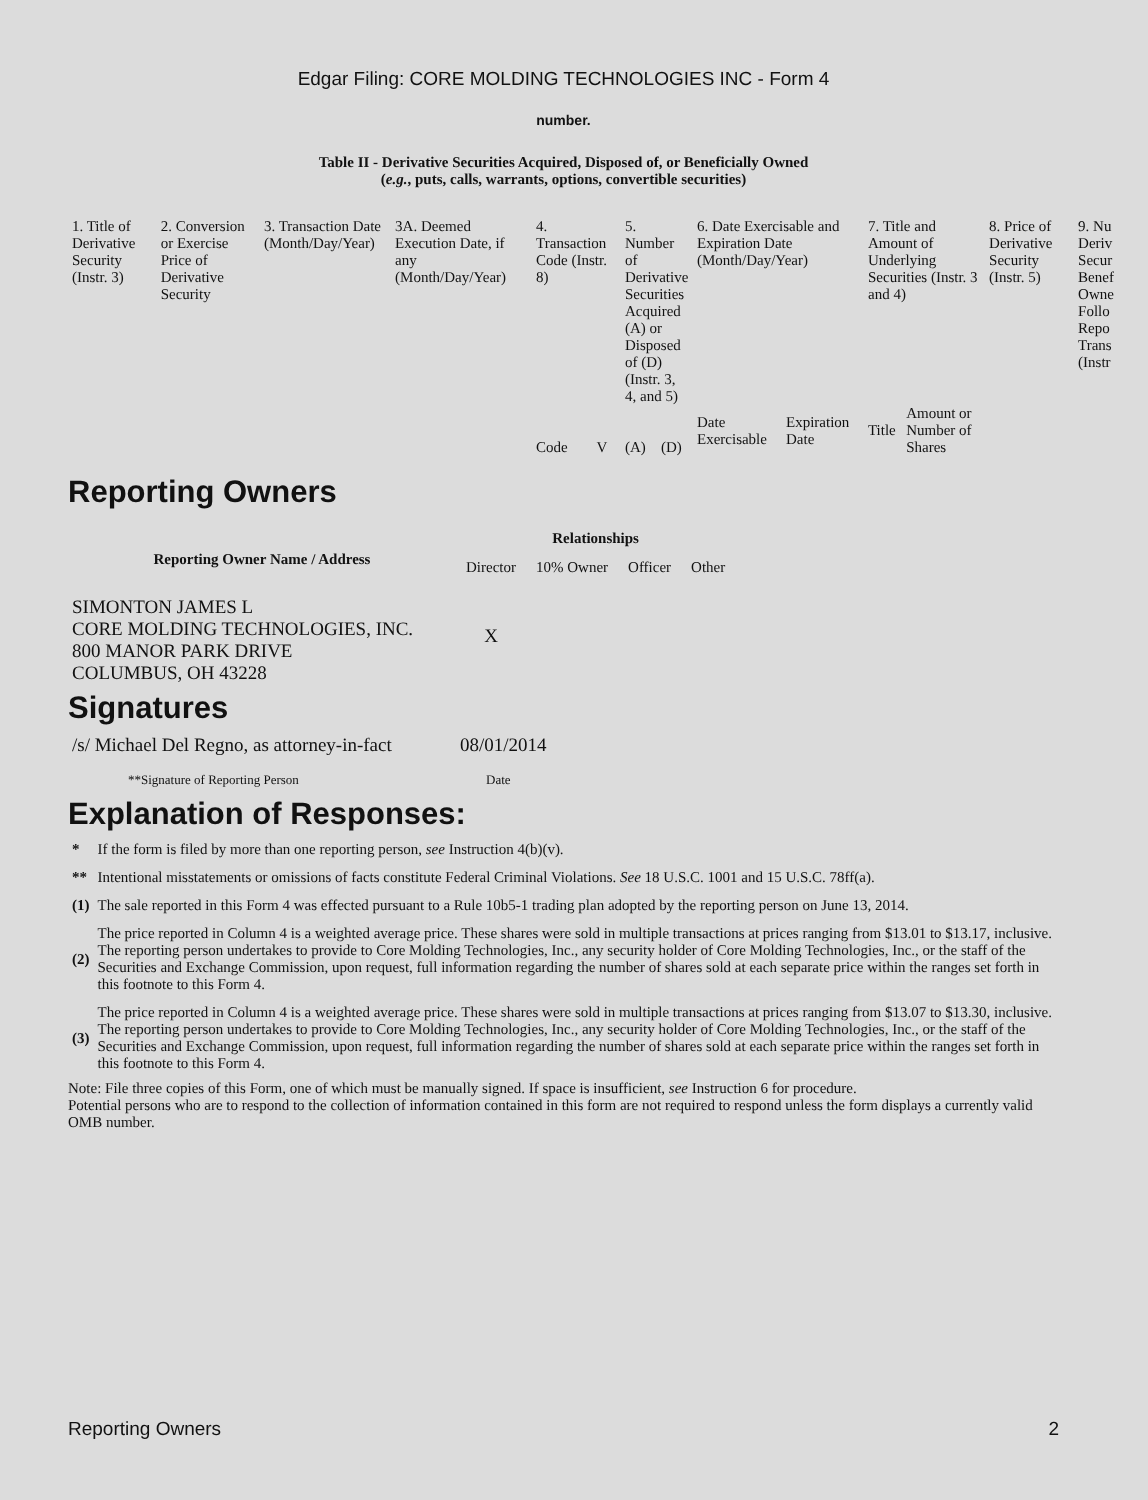Edgar Filing: CORE MOLDING TECHNOLOGIES INC - Form 4
number.
Table II - Derivative Securities Acquired, Disposed of, or Beneficially Owned
(e.g., puts, calls, warrants, options, convertible securities)
| 1. Title of Derivative Security (Instr. 3) | 2. Conversion or Exercise Price of Derivative Security | 3. Transaction Date (Month/Day/Year) | 3A. Deemed Execution Date, if any (Month/Day/Year) | 4. Transaction Code (Instr. 8) | | 5. Number of Derivative Securities Acquired (A) or Disposed of (D) (Instr. 3, 4, and 5) | | 6. Date Exercisable and Expiration Date (Month/Day/Year) | | 7. Title and Amount of Underlying Securities (Instr. 3 and 4) | | 8. Price of Derivative Security (Instr. 5) | 9. Nu Deriv Secur Benef Owne Follo Repo Trans (Instr |
| | | | | Code | V | (A) | (D) | Date Exercisable | Expiration Date | Title | Amount or Number of Shares | | |
Reporting Owners
| Reporting Owner Name / Address | Relationships | | | |
| --- | --- | --- | --- | --- |
| | Director | 10% Owner | Officer | Other |
| SIMONTON JAMES L CORE MOLDING TECHNOLOGIES, INC. 800 MANOR PARK DRIVE COLUMBUS, OH 43228 | X | | | |
Signatures
| /s/ Michael Del Regno, as attorney-in-fact | 08/01/2014 |
| **Signature of Reporting Person | Date |
Explanation of Responses:
| * | If the form is filed by more than one reporting person, see Instruction 4(b)(v). |
| ** | Intentional misstatements or omissions of facts constitute Federal Criminal Violations. See 18 U.S.C. 1001 and 15 U.S.C. 78ff(a). |
| (1) | The sale reported in this Form 4 was effected pursuant to a Rule 10b5-1 trading plan adopted by the reporting person on June 13, 2014. |
| (2) | The price reported in Column 4 is a weighted average price. These shares were sold in multiple transactions at prices ranging from $13.01 to $13.17, inclusive. The reporting person undertakes to provide to Core Molding Technologies, Inc., any security holder of Core Molding Technologies, Inc., or the staff of the Securities and Exchange Commission, upon request, full information regarding the number of shares sold at each separate price within the ranges set forth in this footnote to this Form 4. |
| (3) | The price reported in Column 4 is a weighted average price. These shares were sold in multiple transactions at prices ranging from $13.07 to $13.30, inclusive. The reporting person undertakes to provide to Core Molding Technologies, Inc., any security holder of Core Molding Technologies, Inc., or the staff of the Securities and Exchange Commission, upon request, full information regarding the number of shares sold at each separate price within the ranges set forth in this footnote to this Form 4. |
Note: File three copies of this Form, one of which must be manually signed. If space is insufficient, see Instruction 6 for procedure.
Potential persons who are to respond to the collection of information contained in this form are not required to respond unless the form displays a currently valid OMB number.
Reporting Owners 2